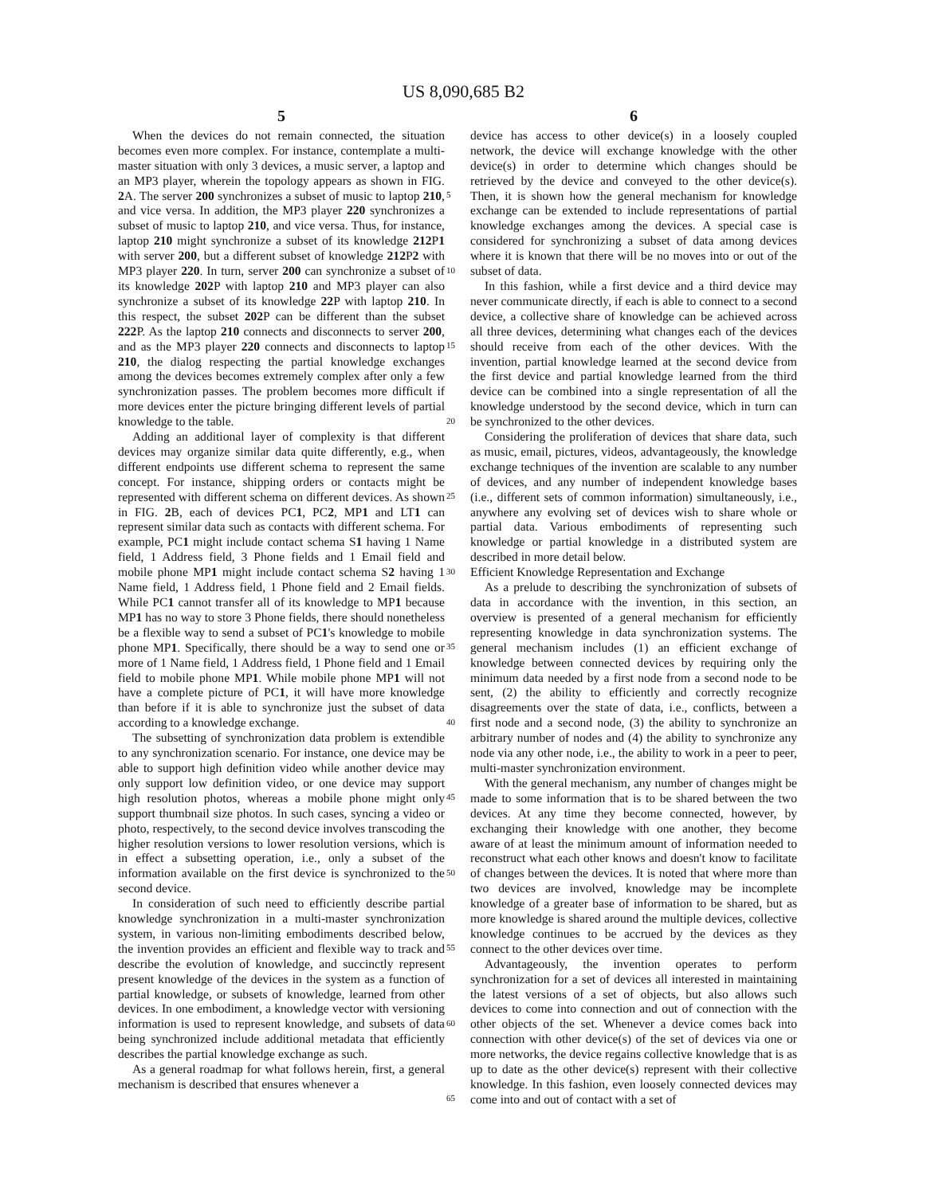US 8,090,685 B2
5
When the devices do not remain connected, the situation becomes even more complex. For instance, contemplate a multi-master situation with only 3 devices, a music server, a laptop and an MP3 player, wherein the topology appears as shown in FIG. 2 A. The server 200 synchronizes a subset of music to laptop 210, and vice versa. In addition, the MP3 player 220 synchronizes a subset of music to laptop 210, and vice versa. Thus, for instance, laptop 210 might synchronize a subset of its knowledge 212 P1 with server 200, but a different subset of knowledge 212 P2 with MP3 player 220. In turn, server 200 can synchronize a subset of its knowledge 202 P with laptop 210 and MP3 player can also synchronize a subset of its knowledge 22 P with laptop 210. In this respect, the subset 202 P can be different than the subset 222 P. As the laptop 210 connects and disconnects to server 200, and as the MP3 player 220 connects and disconnects to laptop 210, the dialog respecting the partial knowledge exchanges among the devices becomes extremely complex after only a few synchronization passes. The problem becomes more difficult if more devices enter the picture bringing different levels of partial knowledge to the table.
Adding an additional layer of complexity is that different devices may organize similar data quite differently, e.g., when different endpoints use different schema to represent the same concept. For instance, shipping orders or contacts might be represented with different schema on different devices. As shown in FIG. 2 B, each of devices PC1, PC2, MP1 and LT1 can represent similar data such as contacts with different schema. For example, PC1 might include contact schema S1 having 1 Name field, 1 Address field, 3 Phone fields and 1 Email field and mobile phone MP1 might include contact schema S2 having 1 Name field, 1 Address field, 1 Phone field and 2 Email fields. While PC1 cannot transfer all of its knowledge to MP1 because MP1 has no way to store 3 Phone fields, there should nonetheless be a flexible way to send a subset of PC1's knowledge to mobile phone MP1. Specifically, there should be a way to send one or more of 1 Name field, 1 Address field, 1 Phone field and 1 Email field to mobile phone MP1. While mobile phone MP1 will not have a complete picture of PC1, it will have more knowledge than before if it is able to synchronize just the subset of data according to a knowledge exchange.
The subsetting of synchronization data problem is extendible to any synchronization scenario. For instance, one device may be able to support high definition video while another device may only support low definition video, or one device may support high resolution photos, whereas a mobile phone might only support thumbnail size photos. In such cases, syncing a video or photo, respectively, to the second device involves transcoding the higher resolution versions to lower resolution versions, which is in effect a subsetting operation, i.e., only a subset of the information available on the first device is synchronized to the second device.
In consideration of such need to efficiently describe partial knowledge synchronization in a multi-master synchronization system, in various non-limiting embodiments described below, the invention provides an efficient and flexible way to track and describe the evolution of knowledge, and succinctly represent present knowledge of the devices in the system as a function of partial knowledge, or subsets of knowledge, learned from other devices. In one embodiment, a knowledge vector with versioning information is used to represent knowledge, and subsets of data being synchronized include additional metadata that efficiently describes the partial knowledge exchange as such.
As a general roadmap for what follows herein, first, a general mechanism is described that ensures whenever a
6
device has access to other device(s) in a loosely coupled network, the device will exchange knowledge with the other device(s) in order to determine which changes should be retrieved by the device and conveyed to the other device(s). Then, it is shown how the general mechanism for knowledge exchange can be extended to include representations of partial knowledge exchanges among the devices. A special case is considered for synchronizing a subset of data among devices where it is known that there will be no moves into or out of the subset of data.
In this fashion, while a first device and a third device may never communicate directly, if each is able to connect to a second device, a collective share of knowledge can be achieved across all three devices, determining what changes each of the devices should receive from each of the other devices. With the invention, partial knowledge learned at the second device from the first device and partial knowledge learned from the third device can be combined into a single representation of all the knowledge understood by the second device, which in turn can be synchronized to the other devices.
Considering the proliferation of devices that share data, such as music, email, pictures, videos, advantageously, the knowledge exchange techniques of the invention are scalable to any number of devices, and any number of independent knowledge bases (i.e., different sets of common information) simultaneously, i.e., anywhere any evolving set of devices wish to share whole or partial data. Various embodiments of representing such knowledge or partial knowledge in a distributed system are described in more detail below.
Efficient Knowledge Representation and Exchange
As a prelude to describing the synchronization of subsets of data in accordance with the invention, in this section, an overview is presented of a general mechanism for efficiently representing knowledge in data synchronization systems. The general mechanism includes (1) an efficient exchange of knowledge between connected devices by requiring only the minimum data needed by a first node from a second node to be sent, (2) the ability to efficiently and correctly recognize disagreements over the state of data, i.e., conflicts, between a first node and a second node, (3) the ability to synchronize an arbitrary number of nodes and (4) the ability to synchronize any node via any other node, i.e., the ability to work in a peer to peer, multi-master synchronization environment.
With the general mechanism, any number of changes might be made to some information that is to be shared between the two devices. At any time they become connected, however, by exchanging their knowledge with one another, they become aware of at least the minimum amount of information needed to reconstruct what each other knows and doesn't know to facilitate of changes between the devices. It is noted that where more than two devices are involved, knowledge may be incomplete knowledge of a greater base of information to be shared, but as more knowledge is shared around the multiple devices, collective knowledge continues to be accrued by the devices as they connect to the other devices over time.
Advantageously, the invention operates to perform synchronization for a set of devices all interested in maintaining the latest versions of a set of objects, but also allows such devices to come into connection and out of connection with the other objects of the set. Whenever a device comes back into connection with other device(s) of the set of devices via one or more networks, the device regains collective knowledge that is as up to date as the other device(s) represent with their collective knowledge. In this fashion, even loosely connected devices may come into and out of contact with a set of
5
10
15
20
25
30
35
40
45
50
55
60
65